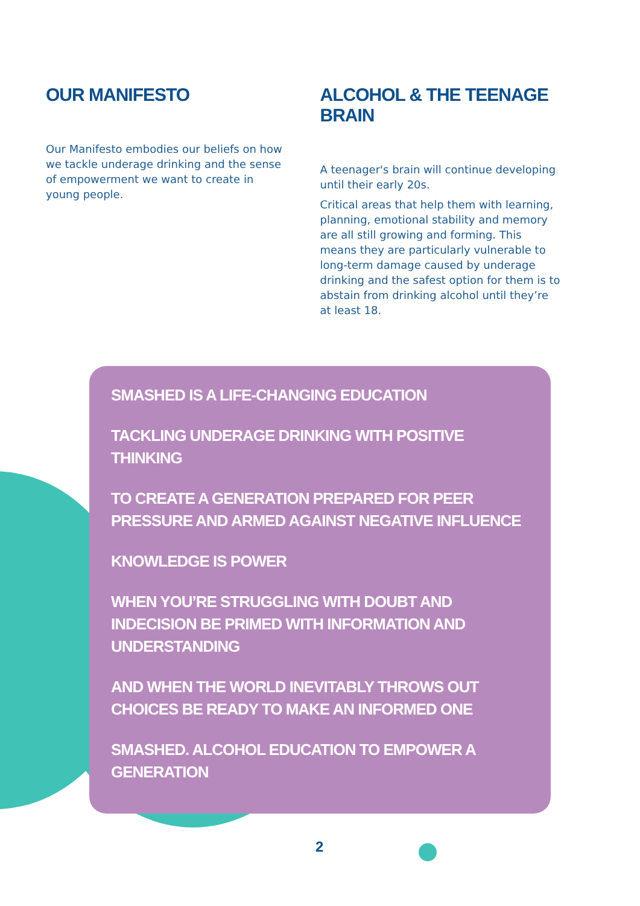OUR MANIFESTO
Our Manifesto embodies our beliefs on how we tackle underage drinking and the sense of empowerment we want to create in young people.
ALCOHOL & THE TEENAGE BRAIN
A teenager's brain will continue developing until their early 20s.
Critical areas that help them with learning, planning, emotional stability and memory are all still growing and forming. This means they are particularly vulnerable to long-term damage caused by underage drinking and the safest option for them is to abstain from drinking alcohol until they’re at least 18.
SMASHED IS A LIFE-CHANGING EDUCATION
TACKLING UNDERAGE DRINKING WITH POSITIVE THINKING
TO CREATE A GENERATION PREPARED FOR PEER PRESSURE AND ARMED AGAINST NEGATIVE INFLUENCE
KNOWLEDGE IS POWER
WHEN YOU’RE STRUGGLING WITH DOUBT AND INDECISION BE PRIMED WITH INFORMATION AND UNDERSTANDING
AND WHEN THE WORLD INEVITABLY THROWS OUT CHOICES BE READY TO MAKE AN INFORMED ONE
SMASHED. ALCOHOL EDUCATION TO EMPOWER A GENERATION
2